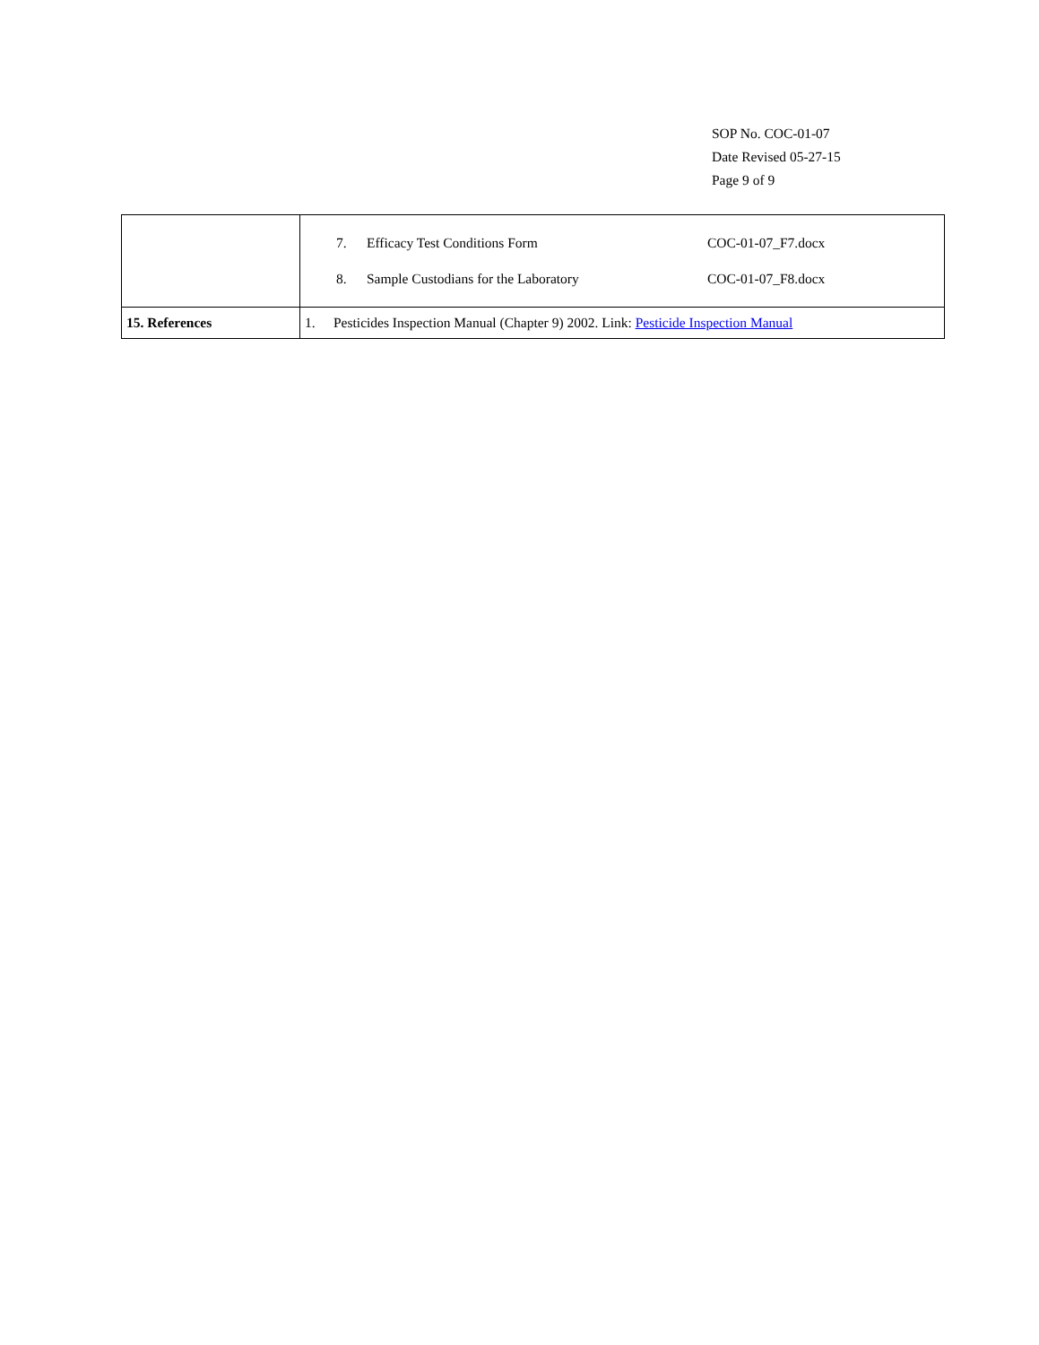SOP No. COC-01-07
Date Revised 05-27-15
Page 9 of 9
| | 7. Efficacy Test Conditions Form COC-01-07_F7.docx 8. Sample Custodians for the Laboratory COC-01-07_F8.docx |
| 15. References | 1. Pesticides Inspection Manual (Chapter 9) 2002. Link: Pesticide Inspection Manual |